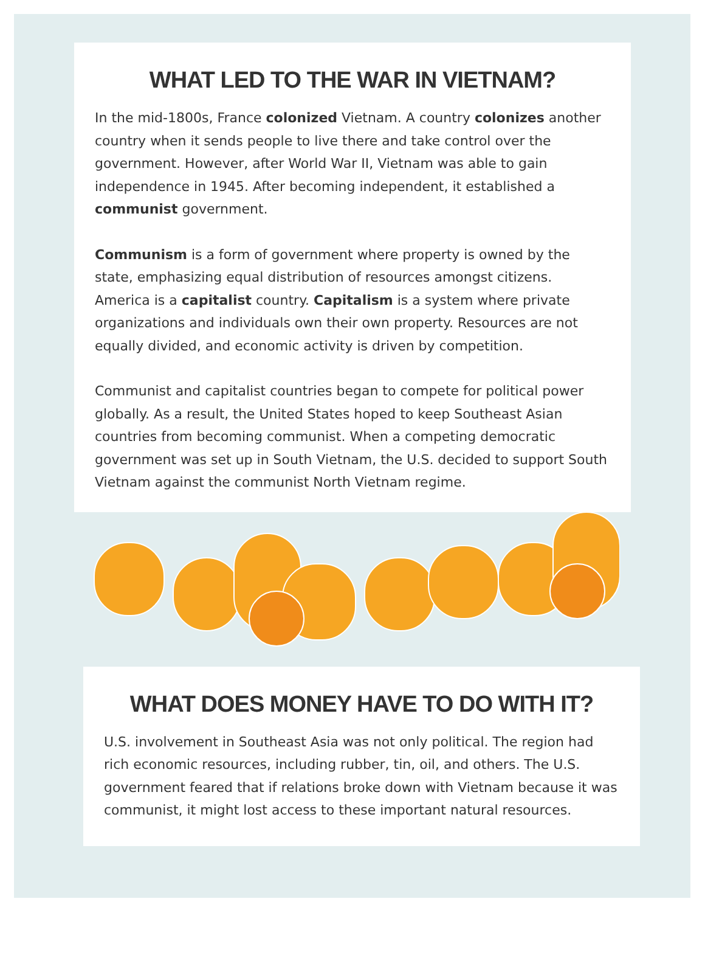WHAT LED TO THE WAR IN VIETNAM?
In the mid-1800s, France colonized Vietnam. A country colonizes another country when it sends people to live there and take control over the government. However, after World War II, Vietnam was able to gain independence in 1945. After becoming independent, it established a communist government.
Communism is a form of government where property is owned by the state, emphasizing equal distribution of resources amongst citizens. America is a capitalist country. Capitalism is a system where private organizations and individuals own their own property. Resources are not equally divided, and economic activity is driven by competition.
Communist and capitalist countries began to compete for political power globally. As a result, the United States hoped to keep Southeast Asian countries from becoming communist. When a competing democratic government was set up in South Vietnam, the U.S. decided to support South Vietnam against the communist North Vietnam regime.
WHAT DOES MONEY HAVE TO DO WITH IT?
U.S. involvement in Southeast Asia was not only political. The region had rich economic resources, including rubber, tin, oil, and others. The U.S. government feared that if relations broke down with Vietnam because it was communist, it might lost access to these important natural resources.